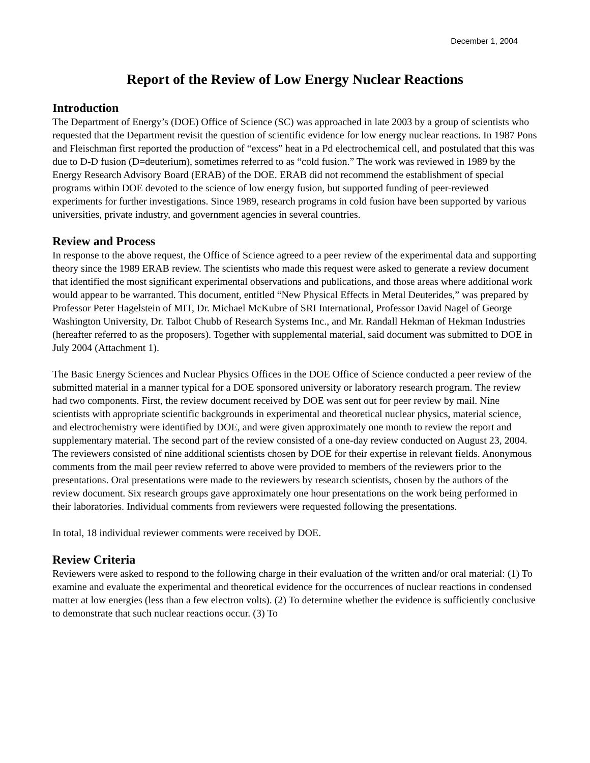December 1, 2004
Report of the Review of Low Energy Nuclear Reactions
Introduction
The Department of Energy’s (DOE) Office of Science (SC) was approached in late 2003 by a group of scientists who requested that the Department revisit the question of scientific evidence for low energy nuclear reactions. In 1987 Pons and Fleischman first reported the production of “excess” heat in a Pd electrochemical cell, and postulated that this was due to D-D fusion (D=deuterium), sometimes referred to as “cold fusion.” The work was reviewed in 1989 by the Energy Research Advisory Board (ERAB) of the DOE. ERAB did not recommend the establishment of special programs within DOE devoted to the science of low energy fusion, but supported funding of peer-reviewed experiments for further investigations. Since 1989, research programs in cold fusion have been supported by various universities, private industry, and government agencies in several countries.
Review and Process
In response to the above request, the Office of Science agreed to a peer review of the experimental data and supporting theory since the 1989 ERAB review. The scientists who made this request were asked to generate a review document that identified the most significant experimental observations and publications, and those areas where additional work would appear to be warranted. This document, entitled “New Physical Effects in Metal Deuterides,” was prepared by Professor Peter Hagelstein of MIT, Dr. Michael McKubre of SRI International, Professor David Nagel of George Washington University, Dr. Talbot Chubb of Research Systems Inc., and Mr. Randall Hekman of Hekman Industries (hereafter referred to as the proposers). Together with supplemental material, said document was submitted to DOE in July 2004 (Attachment 1).
The Basic Energy Sciences and Nuclear Physics Offices in the DOE Office of Science conducted a peer review of the submitted material in a manner typical for a DOE sponsored university or laboratory research program. The review had two components. First, the review document received by DOE was sent out for peer review by mail. Nine scientists with appropriate scientific backgrounds in experimental and theoretical nuclear physics, material science, and electrochemistry were identified by DOE, and were given approximately one month to review the report and supplementary material. The second part of the review consisted of a one-day review conducted on August 23, 2004. The reviewers consisted of nine additional scientists chosen by DOE for their expertise in relevant fields. Anonymous comments from the mail peer review referred to above were provided to members of the reviewers prior to the presentations. Oral presentations were made to the reviewers by research scientists, chosen by the authors of the review document. Six research groups gave approximately one hour presentations on the work being performed in their laboratories. Individual comments from reviewers were requested following the presentations.
In total, 18 individual reviewer comments were received by DOE.
Review Criteria
Reviewers were asked to respond to the following charge in their evaluation of the written and/or oral material: (1) To examine and evaluate the experimental and theoretical evidence for the occurrences of nuclear reactions in condensed matter at low energies (less than a few electron volts). (2) To determine whether the evidence is sufficiently conclusive to demonstrate that such nuclear reactions occur. (3) To